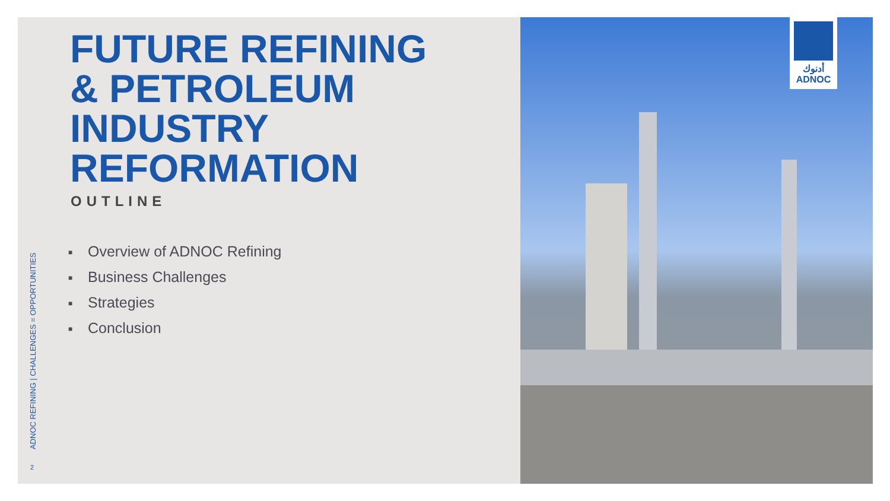ADNOC REFINING | CHALLENGES = OPPORTUNITIES
FUTURE REFINING
& PETROLEUM
INDUSTRY
REFORMATION
OUTLINE
■ Overview of ADNOC Refining
■ Business Challenges
■ Strategies
■ Conclusion
2
أدنوك
ADNOC